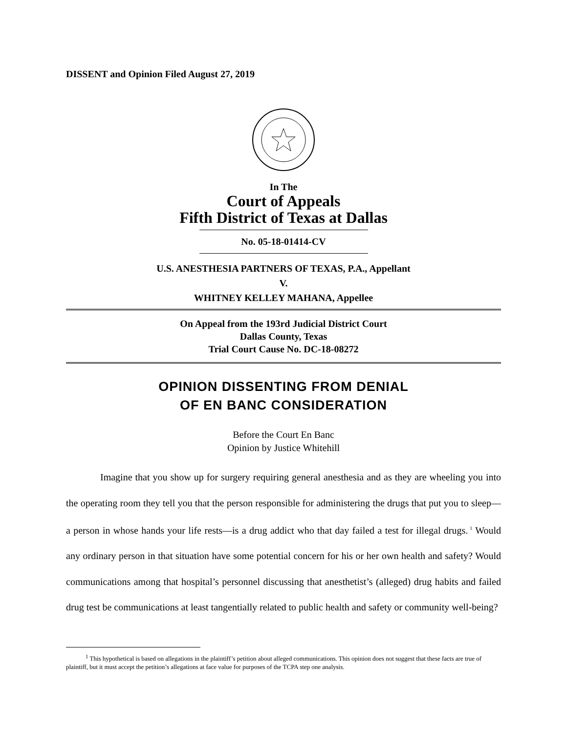DISSENT and Opinion Filed August 27, 2019
In The
Court of Appeals
Fifth District of Texas at Dallas
No. 05-18-01414-CV
U.S. ANESTHESIA PARTNERS OF TEXAS, P.A., Appellant
V.
WHITNEY KELLEY MAHANA, Appellee
On Appeal from the 193rd Judicial District Court
Dallas County, Texas
Trial Court Cause No. DC-18-08272
OPINION DISSENTING FROM DENIAL
OF EN BANC CONSIDERATION
Before the Court En Banc
Opinion by Justice Whitehill
Imagine that you show up for surgery requiring general anesthesia and as they are wheeling you into the operating room they tell you that the person responsible for administering the drugs that put you to sleep—a person in whose hands your life rests—is a drug addict who that day failed a test for illegal drugs.<sup>1</sup> Would any ordinary person in that situation have some potential concern for his or her own health and safety? Would communications among that hospital’s personnel discussing that anesthetist’s (alleged) drug habits and failed drug test be communications at least tangentially related to public health and safety or community well-being?
<sup>1</sup> This hypothetical is based on allegations in the plaintiff’s petition about alleged communications. This opinion does not suggest that these facts are true of plaintiff, but it must accept the petition’s allegations at face value for purposes of the TCPA step one analysis.